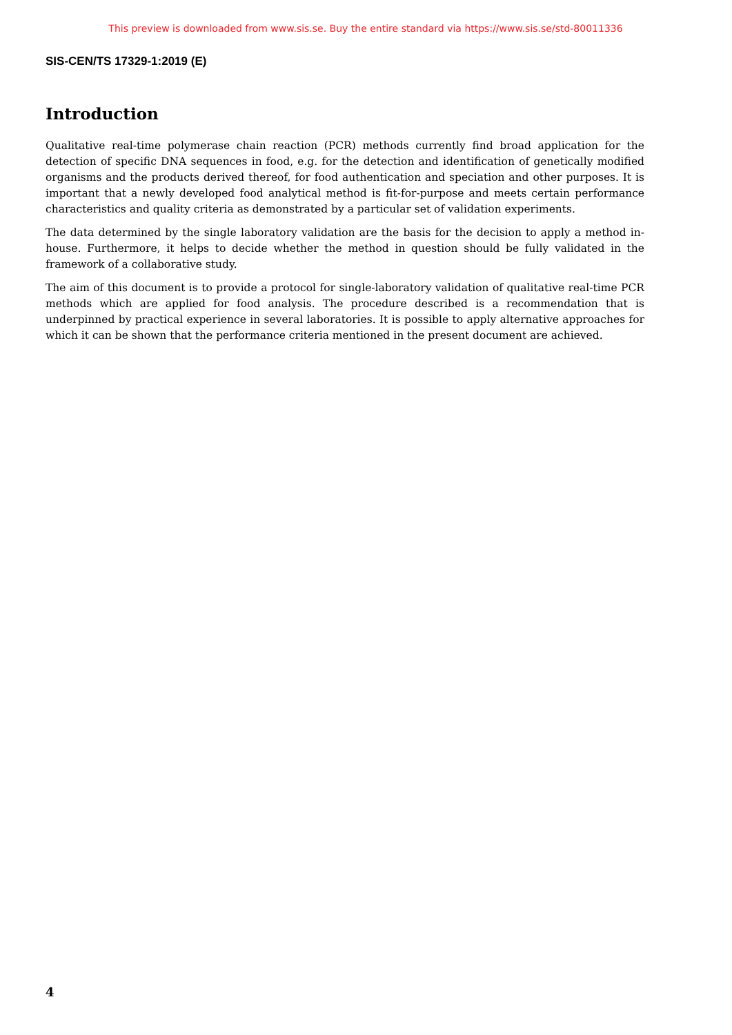This preview is downloaded from www.sis.se. Buy the entire standard via https://www.sis.se/std-80011336
SIS-CEN/TS 17329-1:2019 (E)
Introduction
Qualitative real-time polymerase chain reaction (PCR) methods currently find broad application for the detection of specific DNA sequences in food, e.g. for the detection and identification of genetically modified organisms and the products derived thereof, for food authentication and speciation and other purposes. It is important that a newly developed food analytical method is fit-for-purpose and meets certain performance characteristics and quality criteria as demonstrated by a particular set of validation experiments.
The data determined by the single laboratory validation are the basis for the decision to apply a method in-house. Furthermore, it helps to decide whether the method in question should be fully validated in the framework of a collaborative study.
The aim of this document is to provide a protocol for single-laboratory validation of qualitative real-time PCR methods which are applied for food analysis. The procedure described is a recommendation that is underpinned by practical experience in several laboratories. It is possible to apply alternative approaches for which it can be shown that the performance criteria mentioned in the present document are achieved.
4